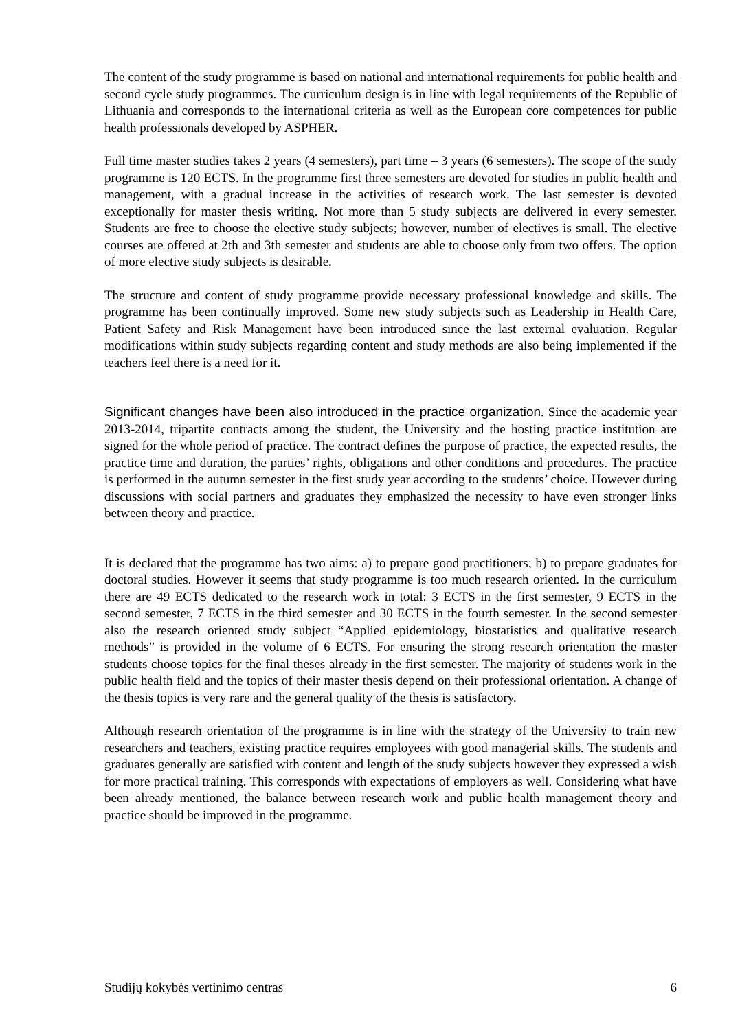The content of the study programme is based on national and international requirements for public health and second cycle study programmes. The curriculum design is in line with legal requirements of the Republic of Lithuania and corresponds to the international criteria as well as the European core competences for public health professionals developed by ASPHER.
Full time master studies takes 2 years (4 semesters), part time – 3 years (6 semesters). The scope of the study programme is 120 ECTS. In the programme first three semesters are devoted for studies in public health and management, with a gradual increase in the activities of research work. The last semester is devoted exceptionally for master thesis writing. Not more than 5 study subjects are delivered in every semester. Students are free to choose the elective study subjects; however, number of electives is small. The elective courses are offered at 2th and 3th semester and students are able to choose only from two offers. The option of more elective study subjects is desirable.
The structure and content of study programme provide necessary professional knowledge and skills. The programme has been continually improved. Some new study subjects such as Leadership in Health Care, Patient Safety and Risk Management have been introduced since the last external evaluation. Regular modifications within study subjects regarding content and study methods are also being implemented if the teachers feel there is a need for it.
Significant changes have been also introduced in the practice organization. Since the academic year 2013-2014, tripartite contracts among the student, the University and the hosting practice institution are signed for the whole period of practice. The contract defines the purpose of practice, the expected results, the practice time and duration, the parties’ rights, obligations and other conditions and procedures. The practice is performed in the autumn semester in the first study year according to the students’ choice. However during discussions with social partners and graduates they emphasized the necessity to have even stronger links between theory and practice.
It is declared that the programme has two aims: a) to prepare good practitioners; b) to prepare graduates for doctoral studies. However it seems that study programme is too much research oriented. In the curriculum there are 49 ECTS dedicated to the research work in total: 3 ECTS in the first semester, 9 ECTS in the second semester, 7 ECTS in the third semester and 30 ECTS in the fourth semester. In the second semester also the research oriented study subject “Applied epidemiology, biostatistics and qualitative research methods” is provided in the volume of 6 ECTS. For ensuring the strong research orientation the master students choose topics for the final theses already in the first semester. The majority of students work in the public health field and the topics of their master thesis depend on their professional orientation. A change of the thesis topics is very rare and the general quality of the thesis is satisfactory.
Although research orientation of the programme is in line with the strategy of the University to train new researchers and teachers, existing practice requires employees with good managerial skills. The students and graduates generally are satisfied with content and length of the study subjects however they expressed a wish for more practical training. This corresponds with expectations of employers as well. Considering what have been already mentioned, the balance between research work and public health management theory and practice should be improved in the programme.
Studijų kokybės vertinimo centras 6